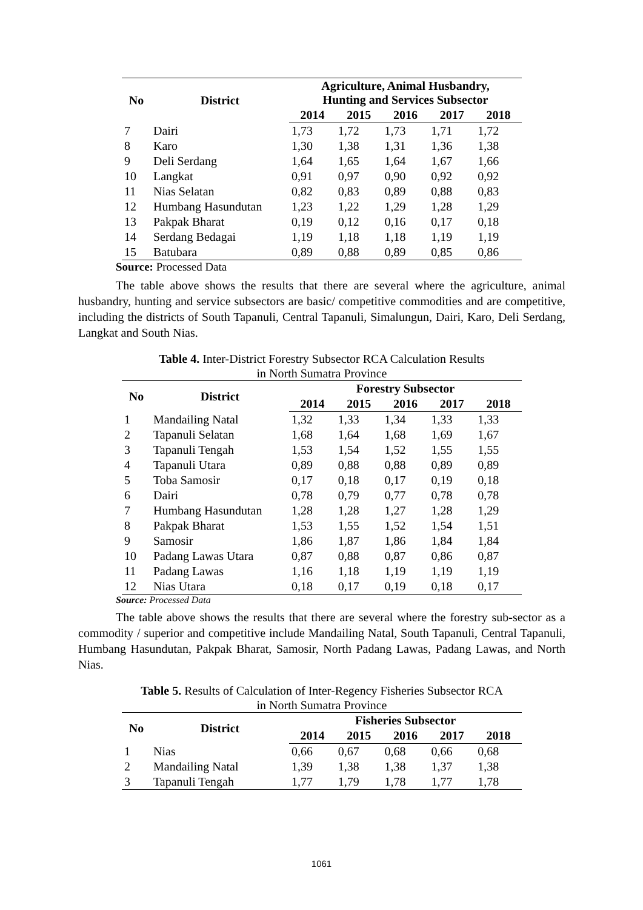| No | District | Agriculture, Animal Husbandry, Hunting and Services Subsector | | | | |
| --- | --- | --- | --- | --- | --- | --- |
| | | 2014 | 2015 | 2016 | 2017 | 2018 |
| 7 | Dairi | 1,73 | 1,72 | 1,73 | 1,71 | 1,72 |
| 8 | Karo | 1,30 | 1,38 | 1,31 | 1,36 | 1,38 |
| 9 | Deli Serdang | 1,64 | 1,65 | 1,64 | 1,67 | 1,66 |
| 10 | Langkat | 0,91 | 0,97 | 0,90 | 0,92 | 0,92 |
| 11 | Nias Selatan | 0,82 | 0,83 | 0,89 | 0,88 | 0,83 |
| 12 | Humbang Hasundutan | 1,23 | 1,22 | 1,29 | 1,28 | 1,29 |
| 13 | Pakpak Bharat | 0,19 | 0,12 | 0,16 | 0,17 | 0,18 |
| 14 | Serdang Bedagai | 1,19 | 1,18 | 1,18 | 1,19 | 1,19 |
| 15 | Batubara | 0,89 | 0,88 | 0,89 | 0,85 | 0,86 |
Source: Processed Data
The table above shows the results that there are several where the agriculture, animal husbandry, hunting and service subsectors are basic/ competitive commodities and are competitive, including the districts of South Tapanuli, Central Tapanuli, Simalungun, Dairi, Karo, Deli Serdang, Langkat and South Nias.
Table 4. Inter-District Forestry Subsector RCA Calculation Results
in North Sumatra Province
| No | District | Forestry Subsector | | | | |
| --- | --- | --- | --- | --- | --- | --- |
| | | 2014 | 2015 | 2016 | 2017 | 2018 |
| 1 | Mandailing Natal | 1,32 | 1,33 | 1,34 | 1,33 | 1,33 |
| 2 | Tapanuli Selatan | 1,68 | 1,64 | 1,68 | 1,69 | 1,67 |
| 3 | Tapanuli Tengah | 1,53 | 1,54 | 1,52 | 1,55 | 1,55 |
| 4 | Tapanuli Utara | 0,89 | 0,88 | 0,88 | 0,89 | 0,89 |
| 5 | Toba Samosir | 0,17 | 0,18 | 0,17 | 0,19 | 0,18 |
| 6 | Dairi | 0,78 | 0,79 | 0,77 | 0,78 | 0,78 |
| 7 | Humbang Hasundutan | 1,28 | 1,28 | 1,27 | 1,28 | 1,29 |
| 8 | Pakpak Bharat | 1,53 | 1,55 | 1,52 | 1,54 | 1,51 |
| 9 | Samosir | 1,86 | 1,87 | 1,86 | 1,84 | 1,84 |
| 10 | Padang Lawas Utara | 0,87 | 0,88 | 0,87 | 0,86 | 0,87 |
| 11 | Padang Lawas | 1,16 | 1,18 | 1,19 | 1,19 | 1,19 |
| 12 | Nias Utara | 0,18 | 0,17 | 0,19 | 0,18 | 0,17 |
Source: Processed Data
The table above shows the results that there are several where the forestry sub-sector as a commodity / superior and competitive include Mandailing Natal, South Tapanuli, Central Tapanuli, Humbang Hasundutan, Pakpak Bharat, Samosir, North Padang Lawas, Padang Lawas, and North Nias.
Table 5. Results of Calculation of Inter-Regency Fisheries Subsector RCA
in North Sumatra Province
| No | District | Fisheries Subsector | | | | |
| --- | --- | --- | --- | --- | --- | --- |
| | | 2014 | 2015 | 2016 | 2017 | 2018 |
| 1 | Nias | 0,66 | 0,67 | 0,68 | 0,66 | 0,68 |
| 2 | Mandailing Natal | 1,39 | 1,38 | 1,38 | 1,37 | 1,38 |
| 3 | Tapanuli Tengah | 1,77 | 1,79 | 1,78 | 1,77 | 1,78 |
1061